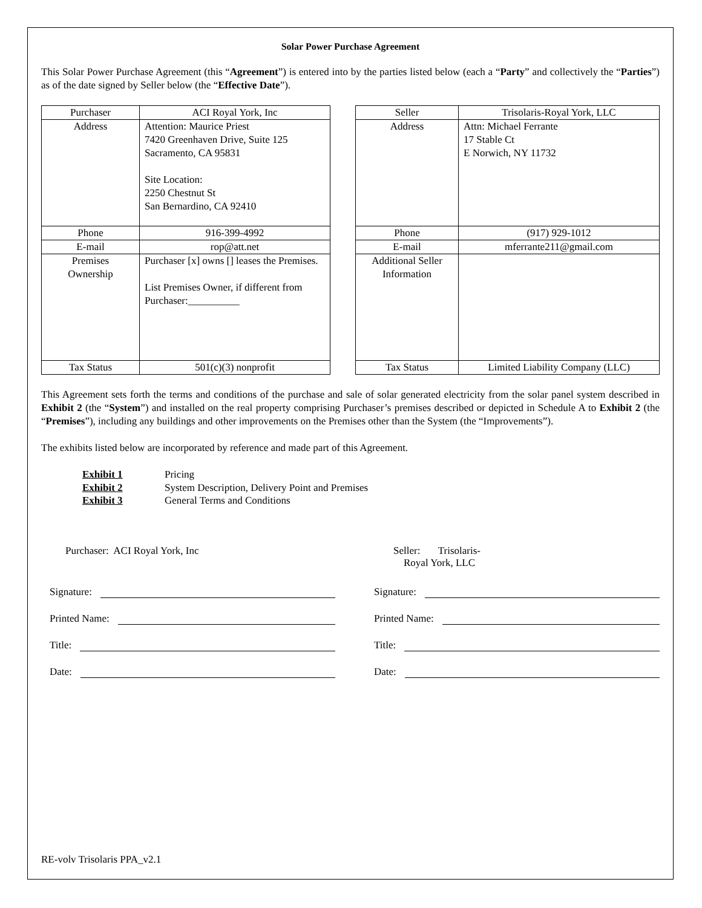Solar Power Purchase Agreement
This Solar Power Purchase Agreement (this “Agreement”) is entered into by the parties listed below (each a “Party” and collectively the “Parties”) as of the date signed by Seller below (the “Effective Date”).
| Purchaser | ACI Royal York, Inc |
| Address | Attention: Maurice Priest 7420 Greenhaven Drive, Suite 125 Sacramento, CA 95831 Site Location: 2250 Chestnut St San Bernardino, CA 92410 |
| Phone | 916-399-4992 |
| E-mail | rop@att.net |
| Premises Ownership | Purchaser [x] owns [] leases the Premises. List Premises Owner, if different from Purchaser:__________ |
| Tax Status | 501(c)(3) nonprofit |
| Seller | Trisolaris-Royal York, LLC |
| Address | Attn: Michael Ferrante 17 Stable Ct E Norwich, NY 11732 |
| Phone | (917) 929-1012 |
| E-mail | mferrante211@gmail.com |
| Additional Seller Information | |
| Tax Status | Limited Liability Company (LLC) |
This Agreement sets forth the terms and conditions of the purchase and sale of solar generated electricity from the solar panel system described in Exhibit 2 (the “System”) and installed on the real property comprising Purchaser’s premises described or depicted in Schedule A to Exhibit 2 (the “Premises”), including any buildings and other improvements on the Premises other than the System (the “Improvements”).
The exhibits listed below are incorporated by reference and made part of this Agreement.
Exhibit 1 Pricing
Exhibit 2 System Description, Delivery Point and Premises
Exhibit 3 General Terms and Conditions
Purchaser: ACI Royal York, Inc
Signature:
Printed Name:
Title:
Date:
Seller: Trisolaris-
Royal York, LLC
Signature:
Printed Name:
Title:
Date:
RE-volv Trisolaris PPA_v2.1